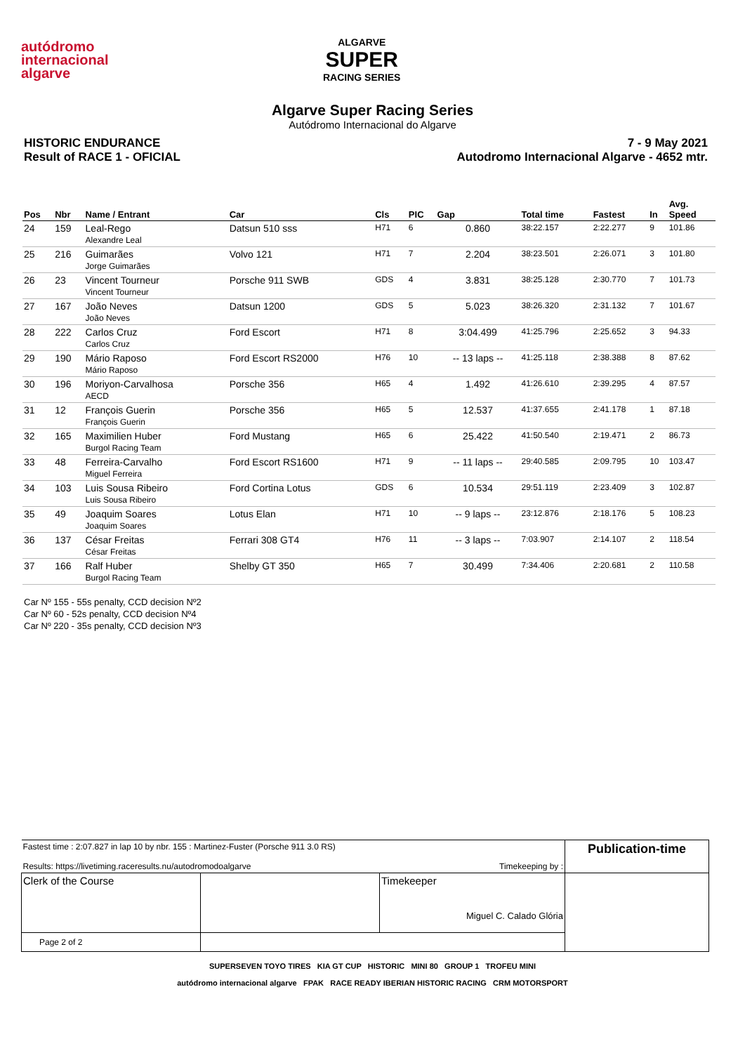autódromo
internacional
algarve
ALGARVE
SUPER
RACING SERIES
Algarve Super Racing Series
Autódromo Internacional do Algarve
HISTORIC ENDURANCE
Result of RACE 1 - OFICIAL
7 - 9 May 2021
Autodromo Internacional Algarve - 4652 mtr.
| Pos | Nbr | Name / Entrant | Car | Cls | PIC | Gap | Total time | Fastest | In | Avg. Speed |
| --- | --- | --- | --- | --- | --- | --- | --- | --- | --- | --- |
| 24 | 159 | Leal-Rego Alexandre Leal | Datsun 510 sss | H71 | 6 | 0.860 | 38:22.157 | 2:22.277 | 9 | 101.86 |
| 25 | 216 | Guimarães Jorge Guimarães | Volvo 121 | H71 | 7 | 2.204 | 38:23.501 | 2:26.071 | 3 | 101.80 |
| 26 | 23 | Vincent Tourneur Vincent Tourneur | Porsche 911 SWB | GDS | 4 | 3.831 | 38:25.128 | 2:30.770 | 7 | 101.73 |
| 27 | 167 | João Neves João Neves | Datsun 1200 | GDS | 5 | 5.023 | 38:26.320 | 2:31.132 | 7 | 101.67 |
| 28 | 222 | Carlos Cruz Carlos Cruz | Ford Escort | H71 | 8 | 3:04.499 | 41:25.796 | 2:25.652 | 3 | 94.33 |
| 29 | 190 | Mário Raposo Mário Raposo | Ford Escort RS2000 | H76 | 10 | -- 13 laps -- | 41:25.118 | 2:38.388 | 8 | 87.62 |
| 30 | 196 | Moriyon-Carvalhosa AECD | Porsche 356 | H65 | 4 | 1.492 | 41:26.610 | 2:39.295 | 4 | 87.57 |
| 31 | 12 | François Guerin François Guerin | Porsche 356 | H65 | 5 | 12.537 | 41:37.655 | 2:41.178 | 1 | 87.18 |
| 32 | 165 | Maximilien Huber Burgol Racing Team | Ford Mustang | H65 | 6 | 25.422 | 41:50.540 | 2:19.471 | 2 | 86.73 |
| 33 | 48 | Ferreira-Carvalho Miguel Ferreira | Ford Escort RS1600 | H71 | 9 | -- 11 laps -- | 29:40.585 | 2:09.795 | 10 | 103.47 |
| 34 | 103 | Luis Sousa Ribeiro Luis Sousa Ribeiro | Ford Cortina Lotus | GDS | 6 | 10.534 | 29:51.119 | 2:23.409 | 3 | 102.87 |
| 35 | 49 | Joaquim Soares Joaquim Soares | Lotus Elan | H71 | 10 | -- 9 laps -- | 23:12.876 | 2:18.176 | 5 | 108.23 |
| 36 | 137 | César Freitas César Freitas | Ferrari 308 GT4 | H76 | 11 | -- 3 laps -- | 7:03.907 | 2:14.107 | 2 | 118.54 |
| 37 | 166 | Ralf Huber Burgol Racing Team | Shelby GT 350 | H65 | 7 | 30.499 | 7:34.406 | 2:20.681 | 2 | 110.58 |
Car Nº 155 - 55s penalty, CCD decision Nº2
Car Nº 60 - 52s penalty, CCD decision Nº4
Car Nº 220 - 35s penalty, CCD decision Nº3
| Fastest time : 2:07.827 in lap 10 by nbr. 155 : Martinez-Fuster (Porsche 911 3.0 RS) Results: https://livetiming.raceresults.nu/autodromodoalgarve Timekeeping by : | | | Publication-time |
| Clerk of the Course | | Timekeeper Miguel C. Calado Glória | |
| Page 2 of 2 | | | |
SUPERSEVEN TOYO TIRES KIA GT CUP HISTORIC MINI 80 GROUP 1 TROFEU MINI
autódromo internacional algarve FPAK RACE READY IBERIAN HISTORIC RACING CRM MOTORSPORT